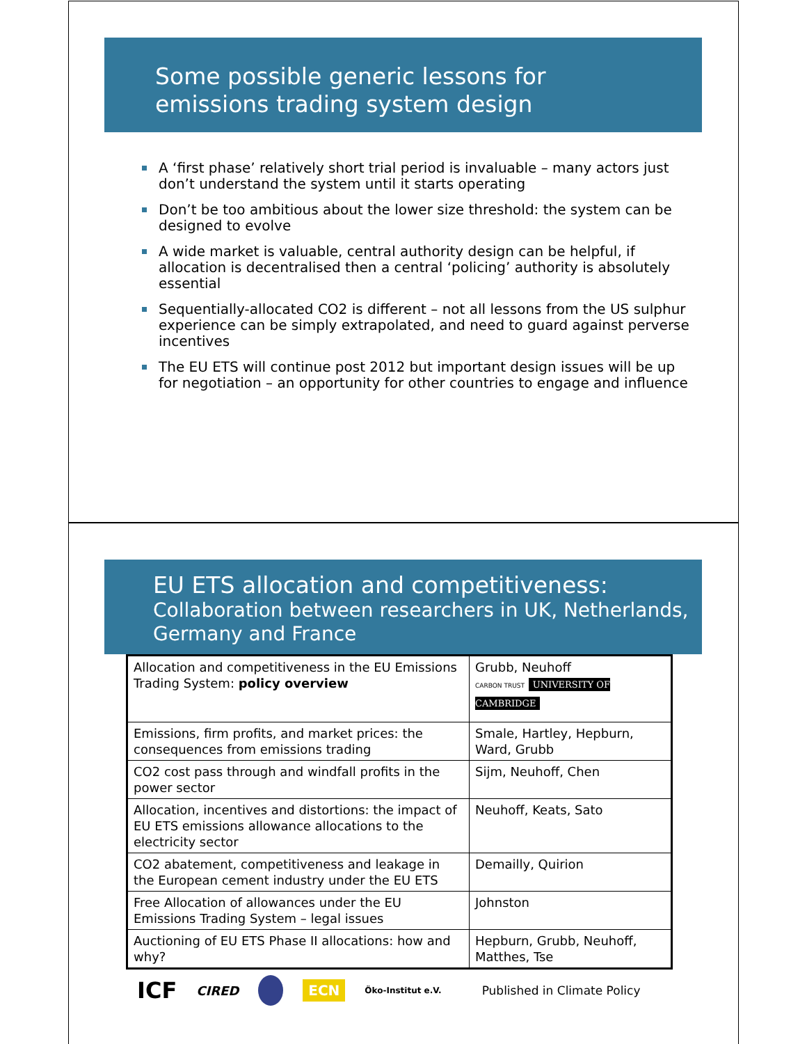Some possible generic lessons for
emissions trading system design
A ‘first phase’ relatively short trial period is invaluable – many actors just don’t understand the system until it starts operating
Don’t be too ambitious about the lower size threshold: the system can be designed to evolve
A wide market is valuable, central authority design can be helpful, if allocation is decentralised then a central ‘policing’ authority is absolutely essential
Sequentially-allocated CO2 is different – not all lessons from the US sulphur experience can be simply extrapolated, and need to guard against perverse incentives
The EU ETS will continue post 2012 but important design issues will be up for negotiation – an opportunity for other countries to engage and influence
EU ETS allocation and competitiveness:
Collaboration between researchers in UK, Netherlands, Germany and France
| Allocation and competitiveness in the EU Emissions Trading System: policy overview | Grubb, Neuhoff CARBON TRUST UNIVERSITY OF CAMBRIDGE |
| Emissions, firm profits, and market prices: the consequences from emissions trading | Smale, Hartley, Hepburn, Ward, Grubb |
| CO2 cost pass through and windfall profits in the power sector | Sijm, Neuhoff, Chen |
| Allocation, incentives and distortions: the impact of EU ETS emissions allowance allocations to the electricity sector | Neuhoff, Keats, Sato |
| CO2 abatement, competitiveness and leakage in the European cement industry under the EU ETS | Demailly, Quirion |
| Free Allocation of allowances under the EU Emissions Trading System – legal issues | Johnston |
| Auctioning of EU ETS Phase II allocations: how and why? | Hepburn, Grubb, Neuhoff, Matthes, Tse |
ICF CIRED ECN Öko-Institut e.V. Published in Climate Policy